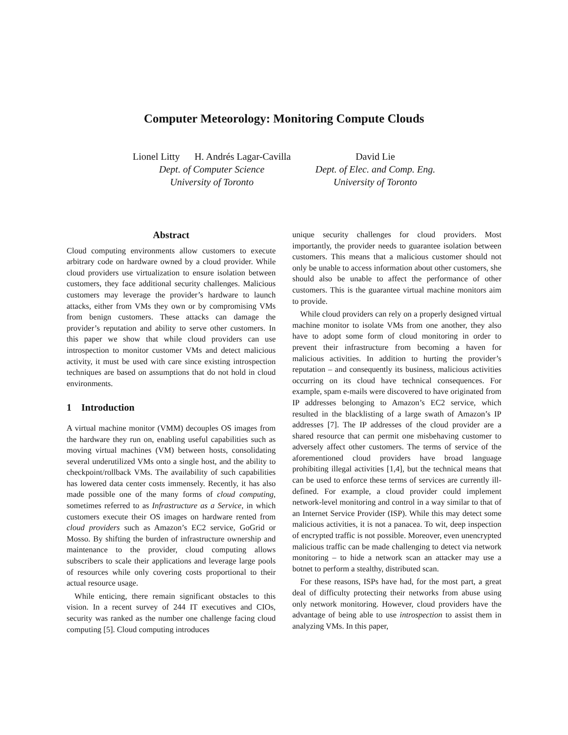Computer Meteorology: Monitoring Compute Clouds
Lionel Litty H. Andrés Lagar-Cavilla
Dept. of Computer Science
University of Toronto
David Lie
Dept. of Elec. and Comp. Eng.
University of Toronto
Abstract
Cloud computing environments allow customers to execute arbitrary code on hardware owned by a cloud provider. While cloud providers use virtualization to ensure isolation between customers, they face additional security challenges. Malicious customers may leverage the provider’s hardware to launch attacks, either from VMs they own or by compromising VMs from benign customers. These attacks can damage the provider’s reputation and ability to serve other customers. In this paper we show that while cloud providers can use introspection to monitor customer VMs and detect malicious activity, it must be used with care since existing introspection techniques are based on assumptions that do not hold in cloud environments.
1 Introduction
A virtual machine monitor (VMM) decouples OS images from the hardware they run on, enabling useful capabilities such as moving virtual machines (VM) between hosts, consolidating several underutilized VMs onto a single host, and the ability to checkpoint/rollback VMs. The availability of such capabilities has lowered data center costs immensely. Recently, it has also made possible one of the many forms of cloud computing, sometimes referred to as Infrastructure as a Service, in which customers execute their OS images on hardware rented from cloud providers such as Amazon’s EC2 service, GoGrid or Mosso. By shifting the burden of infrastructure ownership and maintenance to the provider, cloud computing allows subscribers to scale their applications and leverage large pools of resources while only covering costs proportional to their actual resource usage.
While enticing, there remain significant obstacles to this vision. In a recent survey of 244 IT executives and CIOs, security was ranked as the number one challenge facing cloud computing [5]. Cloud computing introduces
unique security challenges for cloud providers. Most importantly, the provider needs to guarantee isolation between customers. This means that a malicious customer should not only be unable to access information about other customers, she should also be unable to affect the performance of other customers. This is the guarantee virtual machine monitors aim to provide.
While cloud providers can rely on a properly designed virtual machine monitor to isolate VMs from one another, they also have to adopt some form of cloud monitoring in order to prevent their infrastructure from becoming a haven for malicious activities. In addition to hurting the provider’s reputation – and consequently its business, malicious activities occurring on its cloud have technical consequences. For example, spam e-mails were discovered to have originated from IP addresses belonging to Amazon’s EC2 service, which resulted in the blacklisting of a large swath of Amazon’s IP addresses [7]. The IP addresses of the cloud provider are a shared resource that can permit one misbehaving customer to adversely affect other customers. The terms of service of the aforementioned cloud providers have broad language prohibiting illegal activities [1,4], but the technical means that can be used to enforce these terms of services are currently ill-defined. For example, a cloud provider could implement network-level monitoring and control in a way similar to that of an Internet Service Provider (ISP). While this may detect some malicious activities, it is not a panacea. To wit, deep inspection of encrypted traffic is not possible. Moreover, even unencrypted malicious traffic can be made challenging to detect via network monitoring – to hide a network scan an attacker may use a botnet to perform a stealthy, distributed scan.
For these reasons, ISPs have had, for the most part, a great deal of difficulty protecting their networks from abuse using only network monitoring. However, cloud providers have the advantage of being able to use introspection to assist them in analyzing VMs. In this paper,